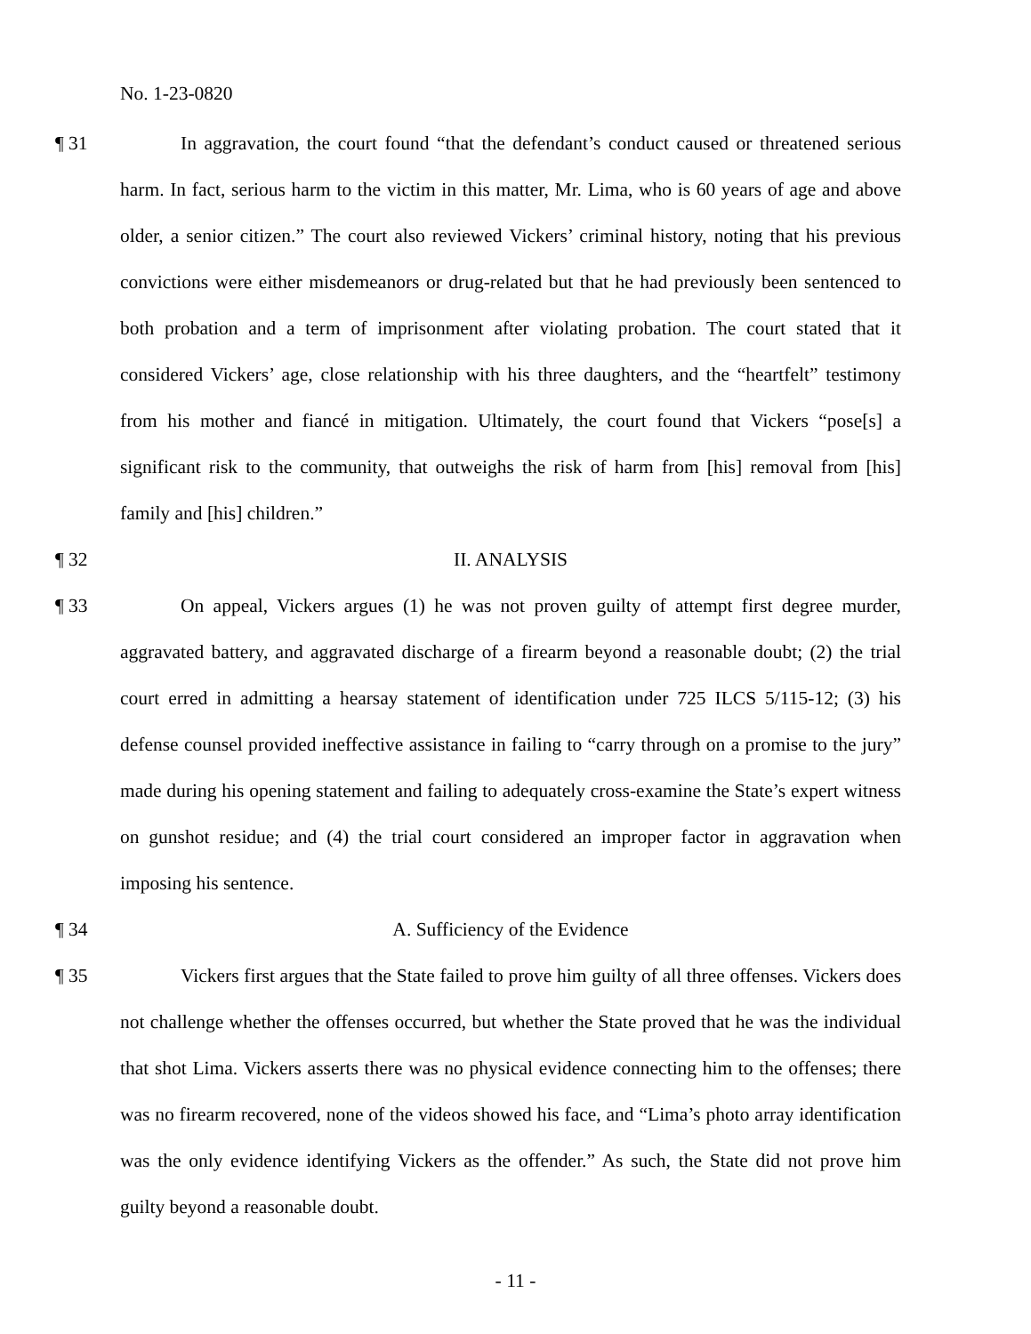No. 1-23-0820
¶ 31 In aggravation, the court found “that the defendant’s conduct caused or threatened serious harm. In fact, serious harm to the victim in this matter, Mr. Lima, who is 60 years of age and above older, a senior citizen.” The court also reviewed Vickers’ criminal history, noting that his previous convictions were either misdemeanors or drug-related but that he had previously been sentenced to both probation and a term of imprisonment after violating probation. The court stated that it considered Vickers’ age, close relationship with his three daughters, and the “heartfelt” testimony from his mother and fiancé in mitigation. Ultimately, the court found that Vickers “pose[s] a significant risk to the community, that outweighs the risk of harm from [his] removal from [his] family and [his] children.”
¶ 32 II. ANALYSIS
¶ 33 On appeal, Vickers argues (1) he was not proven guilty of attempt first degree murder, aggravated battery, and aggravated discharge of a firearm beyond a reasonable doubt; (2) the trial court erred in admitting a hearsay statement of identification under 725 ILCS 5/115-12; (3) his defense counsel provided ineffective assistance in failing to “carry through on a promise to the jury” made during his opening statement and failing to adequately cross-examine the State’s expert witness on gunshot residue; and (4) the trial court considered an improper factor in aggravation when imposing his sentence.
¶ 34 A. Sufficiency of the Evidence
¶ 35 Vickers first argues that the State failed to prove him guilty of all three offenses. Vickers does not challenge whether the offenses occurred, but whether the State proved that he was the individual that shot Lima. Vickers asserts there was no physical evidence connecting him to the offenses; there was no firearm recovered, none of the videos showed his face, and “Lima’s photo array identification was the only evidence identifying Vickers as the offender.” As such, the State did not prove him guilty beyond a reasonable doubt.
- 11 -